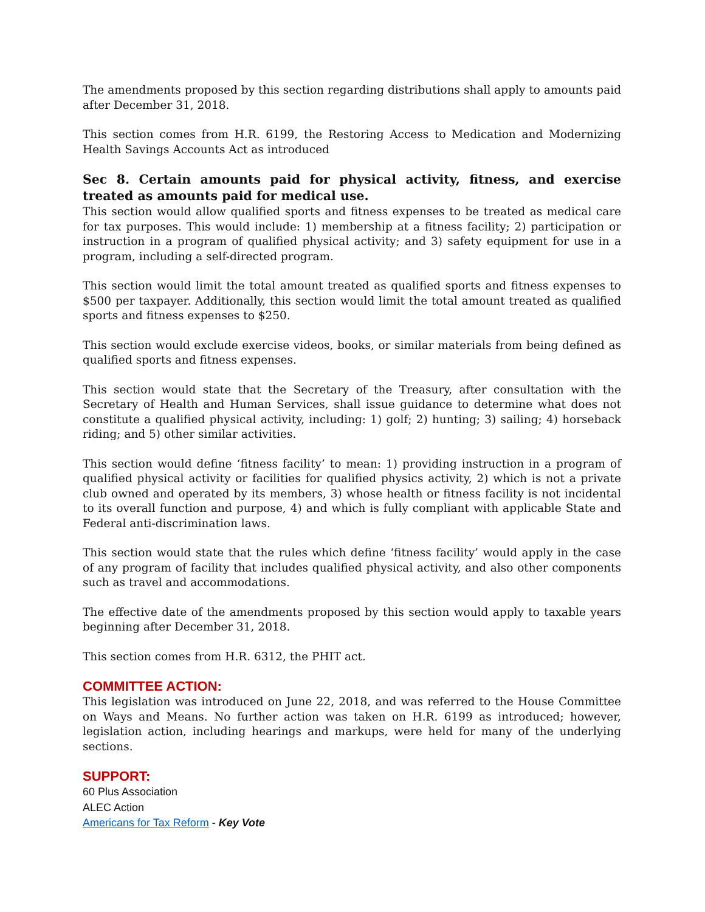The amendments proposed by this section regarding distributions shall apply to amounts paid after December 31, 2018.
This section comes from H.R. 6199, the Restoring Access to Medication and Modernizing Health Savings Accounts Act as introduced
Sec 8. Certain amounts paid for physical activity, fitness, and exercise treated as amounts paid for medical use.
This section would allow qualified sports and fitness expenses to be treated as medical care for tax purposes. This would include: 1) membership at a fitness facility; 2) participation or instruction in a program of qualified physical activity; and 3) safety equipment for use in a program, including a self-directed program.
This section would limit the total amount treated as qualified sports and fitness expenses to $500 per taxpayer. Additionally, this section would limit the total amount treated as qualified sports and fitness expenses to $250.
This section would exclude exercise videos, books, or similar materials from being defined as qualified sports and fitness expenses.
This section would state that the Secretary of the Treasury, after consultation with the Secretary of Health and Human Services, shall issue guidance to determine what does not constitute a qualified physical activity, including: 1) golf; 2) hunting; 3) sailing; 4) horseback riding; and 5) other similar activities.
This section would define ‘fitness facility’ to mean: 1) providing instruction in a program of qualified physical activity or facilities for qualified physics activity, 2) which is not a private club owned and operated by its members, 3) whose health or fitness facility is not incidental to its overall function and purpose, 4) and which is fully compliant with applicable State and Federal anti-discrimination laws.
This section would state that the rules which define ‘fitness facility’ would apply in the case of any program of facility that includes qualified physical activity, and also other components such as travel and accommodations.
The effective date of the amendments proposed by this section would apply to taxable years beginning after December 31, 2018.
This section comes from H.R. 6312, the PHIT act.
COMMITTEE ACTION:
This legislation was introduced on June 22, 2018, and was referred to the House Committee on Ways and Means. No further action was taken on H.R. 6199 as introduced; however, legislation action, including hearings and markups, were held for many of the underlying sections.
SUPPORT:
60 Plus Association
ALEC Action
Americans for Tax Reform - Key Vote